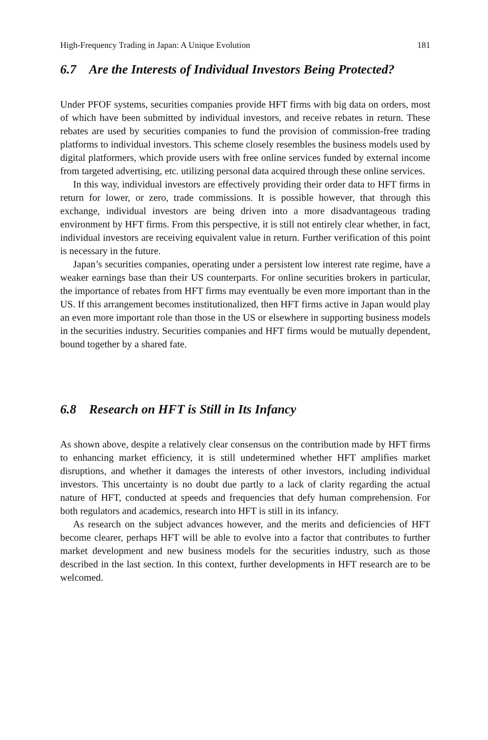High-Frequency Trading in Japan: A Unique Evolution 181
6.7 Are the Interests of Individual Investors Being Protected?
Under PFOF systems, securities companies provide HFT firms with big data on orders, most of which have been submitted by individual investors, and receive rebates in return. These rebates are used by securities companies to fund the provision of commission-free trading platforms to individual investors. This scheme closely resembles the business models used by digital platformers, which provide users with free online services funded by external income from targeted advertising, etc. utilizing personal data acquired through these online services.
In this way, individual investors are effectively providing their order data to HFT firms in return for lower, or zero, trade commissions. It is possible however, that through this exchange, individual investors are being driven into a more disadvantageous trading environment by HFT firms. From this perspective, it is still not entirely clear whether, in fact, individual investors are receiving equivalent value in return. Further verification of this point is necessary in the future.
Japan’s securities companies, operating under a persistent low interest rate regime, have a weaker earnings base than their US counterparts. For online securities brokers in particular, the importance of rebates from HFT firms may eventually be even more important than in the US. If this arrangement becomes institutionalized, then HFT firms active in Japan would play an even more important role than those in the US or elsewhere in supporting business models in the securities industry. Securities companies and HFT firms would be mutually dependent, bound together by a shared fate.
6.8 Research on HFT is Still in Its Infancy
As shown above, despite a relatively clear consensus on the contribution made by HFT firms to enhancing market efficiency, it is still undetermined whether HFT amplifies market disruptions, and whether it damages the interests of other investors, including individual investors. This uncertainty is no doubt due partly to a lack of clarity regarding the actual nature of HFT, conducted at speeds and frequencies that defy human comprehension. For both regulators and academics, research into HFT is still in its infancy.
As research on the subject advances however, and the merits and deficiencies of HFT become clearer, perhaps HFT will be able to evolve into a factor that contributes to further market development and new business models for the securities industry, such as those described in the last section. In this context, further developments in HFT research are to be welcomed.